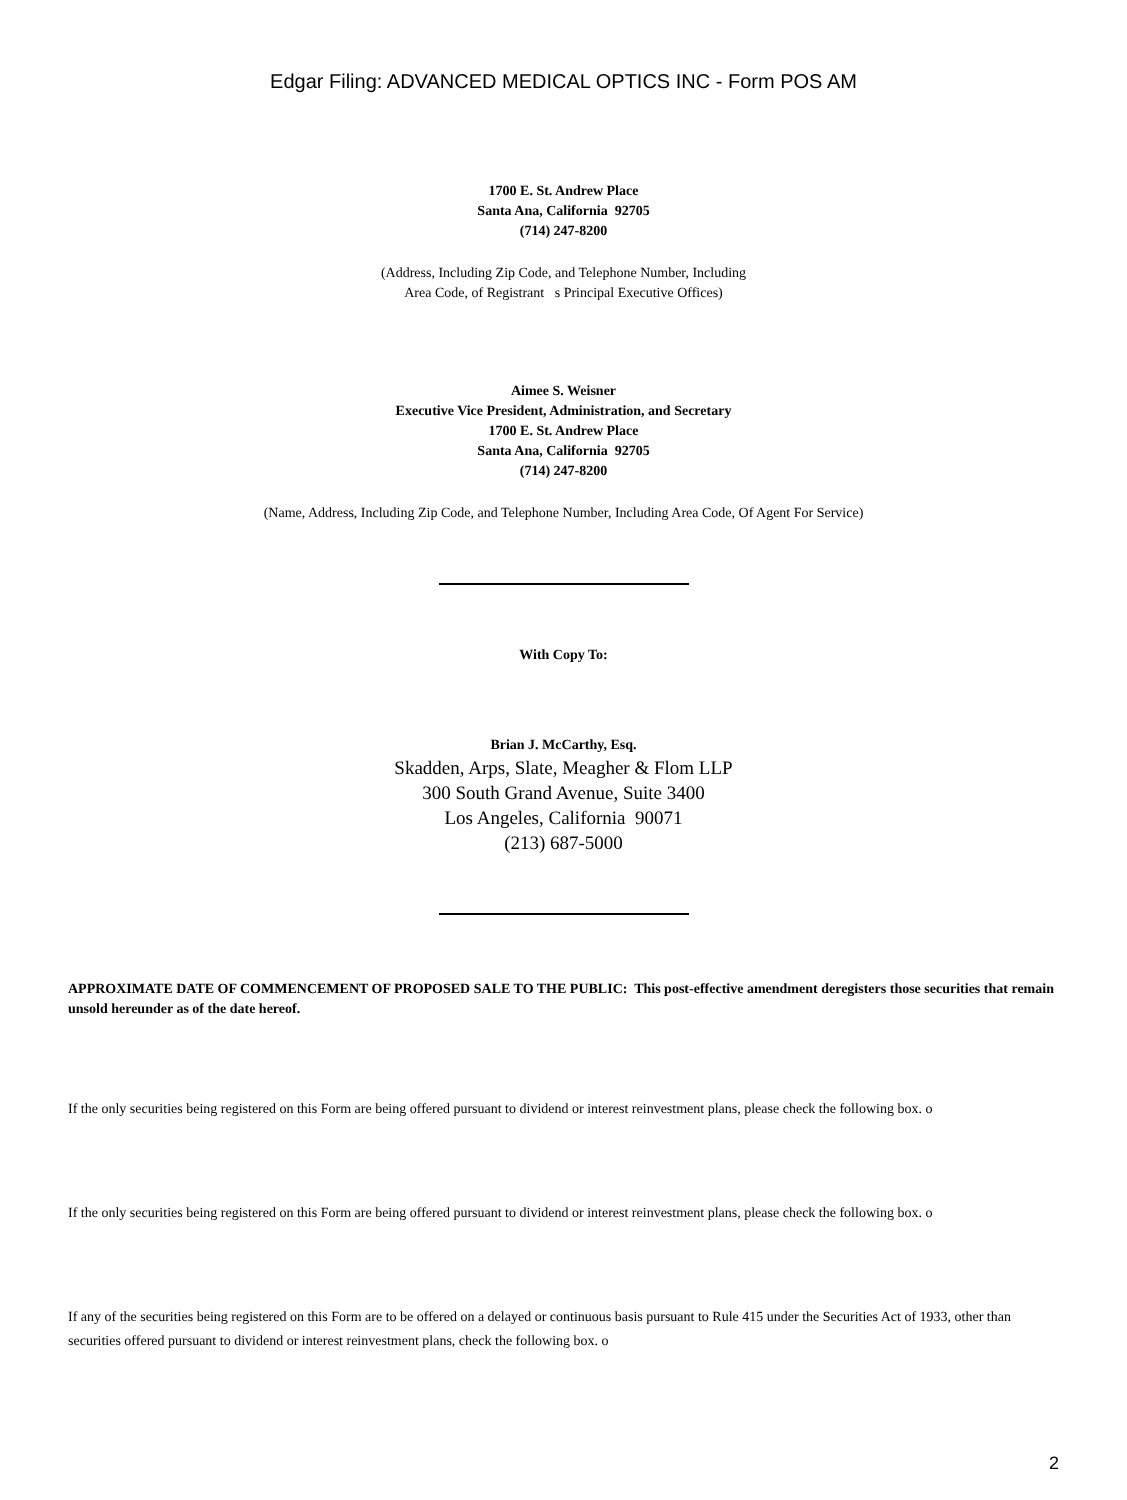Edgar Filing: ADVANCED MEDICAL OPTICS INC - Form POS AM
1700 E. St. Andrew Place
Santa Ana, California 92705
(714) 247-8200
(Address, Including Zip Code, and Telephone Number, Including
Area Code, of Registrant s Principal Executive Offices)
Aimee S. Weisner
Executive Vice President, Administration, and Secretary
1700 E. St. Andrew Place
Santa Ana, California 92705
(714) 247-8200
(Name, Address, Including Zip Code, and Telephone Number, Including Area Code, Of Agent For Service)
With Copy To:
Brian J. McCarthy, Esq.
Skadden, Arps, Slate, Meagher & Flom LLP
300 South Grand Avenue, Suite 3400
Los Angeles, California 90071
(213) 687-5000
APPROXIMATE DATE OF COMMENCEMENT OF PROPOSED SALE TO THE PUBLIC: This post-effective amendment deregisters those securities that remain unsold hereunder as of the date hereof.
If the only securities being registered on this Form are being offered pursuant to dividend or interest reinvestment plans, please check the following box. o
If the only securities being registered on this Form are being offered pursuant to dividend or interest reinvestment plans, please check the following box. o
If any of the securities being registered on this Form are to be offered on a delayed or continuous basis pursuant to Rule 415 under the Securities Act of 1933, other than securities offered pursuant to dividend or interest reinvestment plans, check the following box. o
2